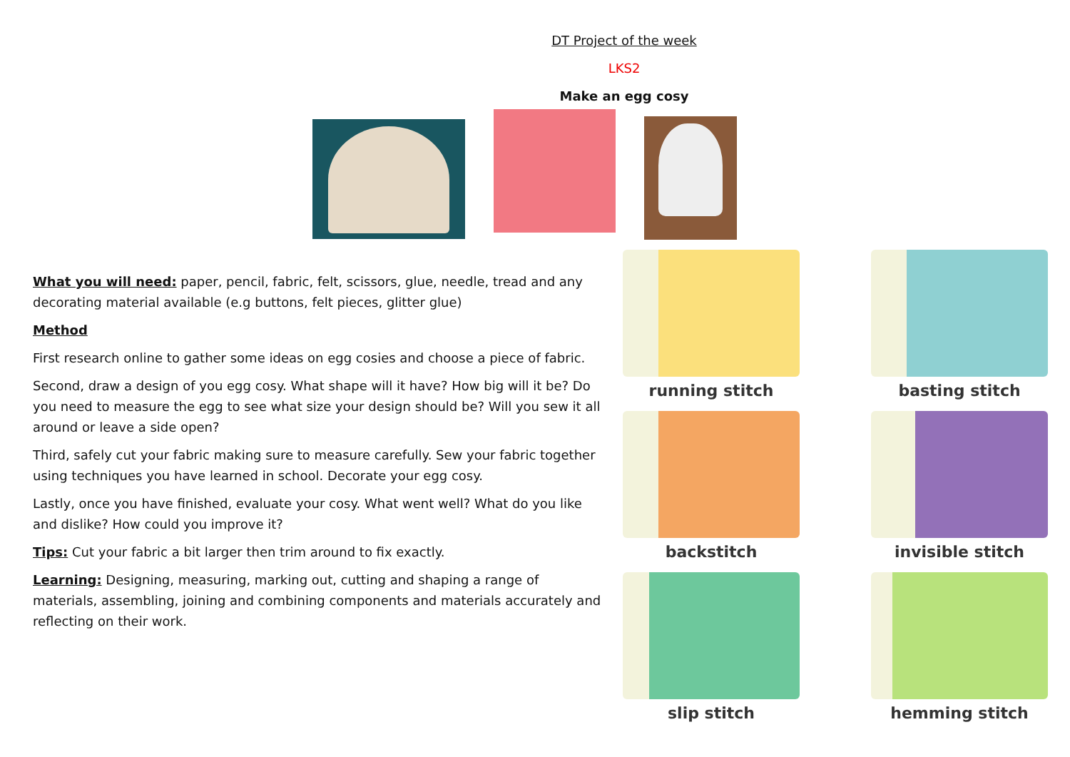DT Project of the week
LKS2
Make an egg cosy
What you will need: paper, pencil, fabric, felt, scissors, glue, needle, tread and any decorating material available (e.g buttons, felt pieces, glitter glue)
Method
First research online to gather some ideas on egg cosies and choose a piece of fabric.
Second, draw a design of you egg cosy. What shape will it have? How big will it be? Do you need to measure the egg to see what size your design should be? Will you sew it all around or leave a side open?
Third, safely cut your fabric making sure to measure carefully. Sew your fabric together using techniques you have learned in school. Decorate your egg cosy.
Lastly, once you have finished, evaluate your cosy. What went well? What do you like and dislike? How could you improve it?
Tips: Cut your fabric a bit larger then trim around to fix exactly.
Learning: Designing, measuring, marking out, cutting and shaping a range of materials, assembling, joining and combining components and materials accurately and reflecting on their work.
running stitch
basting stitch
backstitch
invisible stitch
slip stitch
hemming stitch